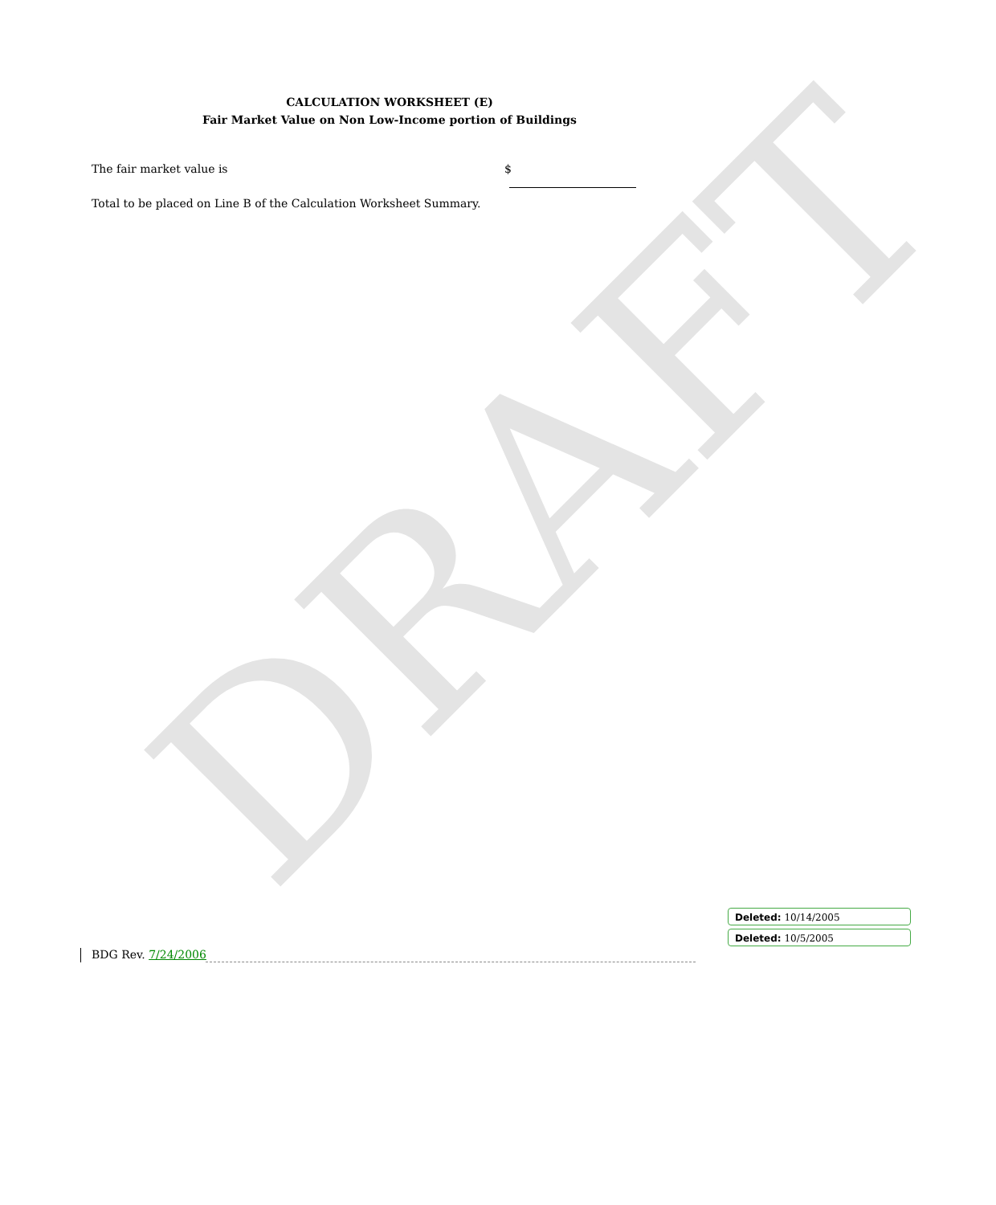DRAFT
CALCULATION WORKSHEET (E)
Fair Market Value on Non Low-Income portion of Buildings
The fair market value is $
Total to be placed on Line B of the Calculation Worksheet Summary.
Deleted: 10/14/2005
Deleted: 10/5/2005
BDG Rev. 7/24/2006